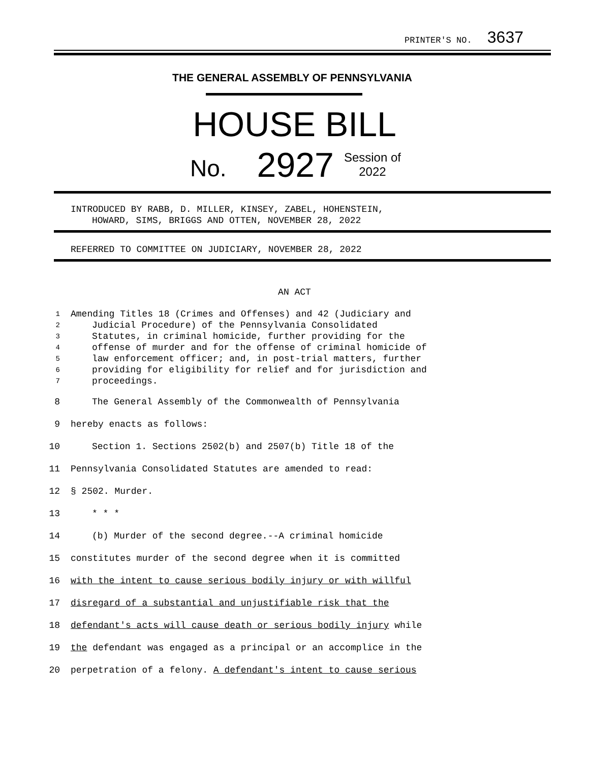PRINTER'S NO. 3637
THE GENERAL ASSEMBLY OF PENNSYLVANIA
HOUSE BILL
No. 2927 Session of
2022
INTRODUCED BY RABB, D. MILLER, KINSEY, ZABEL, HOHENSTEIN,
HOWARD, SIMS, BRIGGS AND OTTEN, NOVEMBER 28, 2022
REFERRED TO COMMITTEE ON JUDICIARY, NOVEMBER 28, 2022
AN ACT
1 Amending Titles 18 (Crimes and Offenses) and 42 (Judiciary and
2 Judicial Procedure) of the Pennsylvania Consolidated
3 Statutes, in criminal homicide, further providing for the
4 offense of murder and for the offense of criminal homicide of
5 law enforcement officer; and, in post-trial matters, further
6 providing for eligibility for relief and for jurisdiction and
7 proceedings.
8 The General Assembly of the Commonwealth of Pennsylvania
9 hereby enacts as follows:
10 Section 1. Sections 2502(b) and 2507(b) Title 18 of the
11 Pennsylvania Consolidated Statutes are amended to read:
12 § 2502. Murder.
13 * * *
14 (b) Murder of the second degree.--A criminal homicide
15 constitutes murder of the second degree when it is committed
16 with the intent to cause serious bodily injury or with willful
17 disregard of a substantial and unjustifiable risk that the
18 defendant's acts will cause death or serious bodily injury while
19 the defendant was engaged as a principal or an accomplice in the
20 perpetration of a felony. A defendant's intent to cause serious